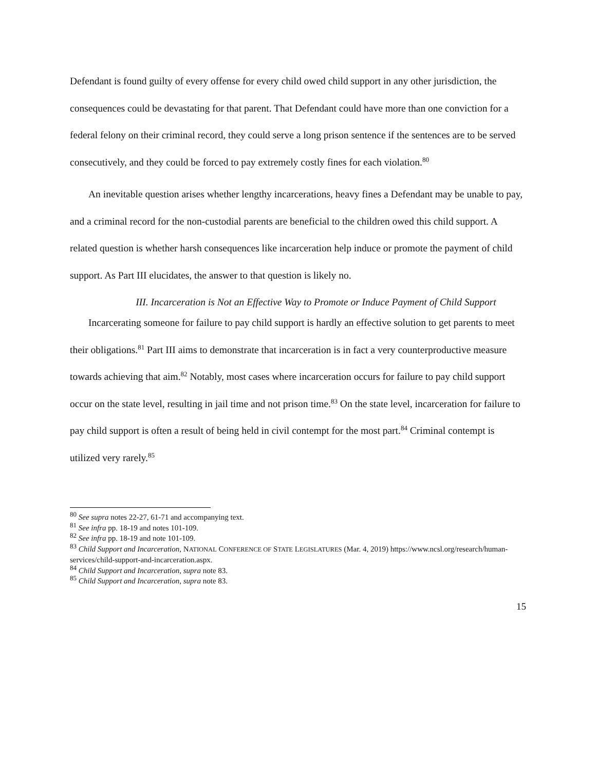Defendant is found guilty of every offense for every child owed child support in any other jurisdiction, the consequences could be devastating for that parent. That Defendant could have more than one conviction for a federal felony on their criminal record, they could serve a long prison sentence if the sentences are to be served consecutively, and they could be forced to pay extremely costly fines for each violation.<sup>80</sup>
An inevitable question arises whether lengthy incarcerations, heavy fines a Defendant may be unable to pay, and a criminal record for the non-custodial parents are beneficial to the children owed this child support. A related question is whether harsh consequences like incarceration help induce or promote the payment of child support. As Part III elucidates, the answer to that question is likely no.
III. Incarceration is Not an Effective Way to Promote or Induce Payment of Child Support
Incarcerating someone for failure to pay child support is hardly an effective solution to get parents to meet their obligations.<sup>81</sup> Part III aims to demonstrate that incarceration is in fact a very counterproductive measure towards achieving that aim.<sup>82</sup> Notably, most cases where incarceration occurs for failure to pay child support occur on the state level, resulting in jail time and not prison time.<sup>83</sup> On the state level, incarceration for failure to pay child support is often a result of being held in civil contempt for the most part.<sup>84</sup> Criminal contempt is utilized very rarely.<sup>85</sup>
<sup>80</sup> See supra notes 22-27, 61-71 and accompanying text.
<sup>81</sup> See infra pp. 18-19 and notes 101-109.
<sup>82</sup> See infra pp. 18-19 and note 101-109.
<sup>83</sup> Child Support and Incarceration, NATIONAL CONFERENCE OF STATE LEGISLATURES (Mar. 4, 2019) https://www.ncsl.org/research/human-services/child-support-and-incarceration.aspx.
<sup>84</sup> Child Support and Incarceration, supra note 83.
<sup>85</sup> Child Support and Incarceration, supra note 83.
15